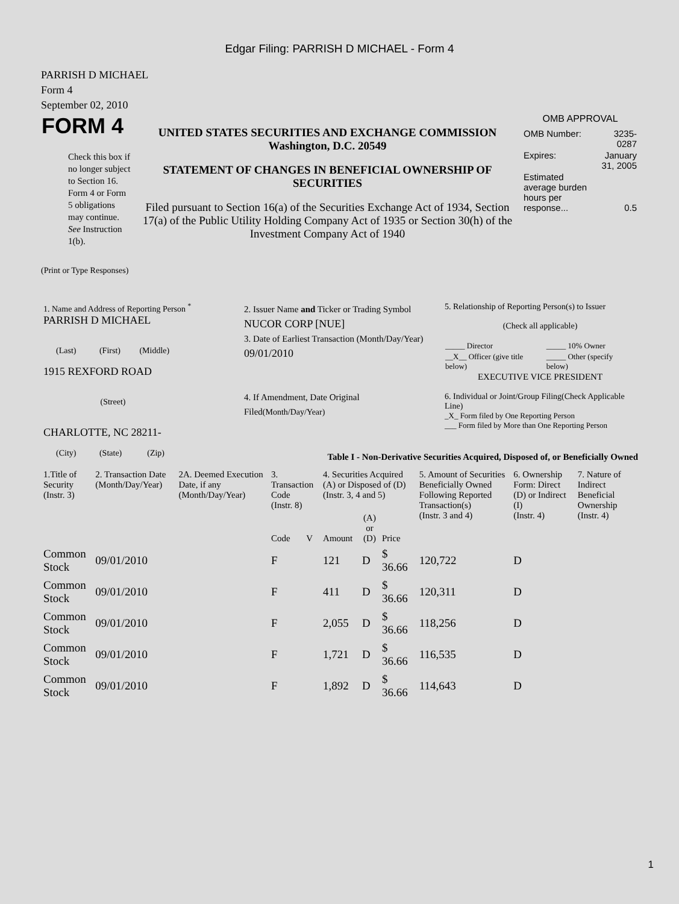Edgar Filing: PARRISH D MICHAEL - Form 4
PARRISH D MICHAEL
Form 4
September 02, 2010
| FORM 4 Check this box if no longer subject to Section 16. Form 4 or Form 5 obligations may continue. See Instruction 1(b). | UNITED STATES SECURITIES AND EXCHANGE COMMISSION Washington, D.C. 20549 STATEMENT OF CHANGES IN BENEFICIAL OWNERSHIP OF SECURITIES Filed pursuant to Section 16(a) of the Securities Exchange Act of 1934, Section 17(a) of the Public Utility Holding Company Act of 1935 or Section 30(h) of the Investment Company Act of 1940 | OMB APPROVAL / OMB Number: / 3235-0287 / / Expires: / January 31, 2005 / / Estimated average burden hours per response... / 0.5 / |
(Print or Type Responses)
| 1. Name and Address of Reporting Person <sup>*</sup> PARRISH D MICHAEL (Last) (First) (Middle) 1915 REXFORD ROAD (Street) CHARLOTTE, NC 28211- (City) (State) (Zip) | 2. Issuer Name and Ticker or Trading Symbol NUCOR CORP [NUE] 3. Date of Earliest Transaction (Month/Day/Year) 09/01/2010 4. If Amendment, Date Original Filed (Month/Day/Year) | 5. Relationship of Reporting Person(s) to Issuer (Check all applicable) / _____ Director / _____ 10% Owner / / __X__ Officer (give title below) / _____ Other (specify below) / EXECUTIVE VICE PRESIDENT 6. Individual or Joint/Group Filing(Check Applicable Line) _X_ Form filed by One Reporting Person ___ Form filed by More than One Reporting Person |
Table I - Non-Derivative Securities Acquired, Disposed of, or Beneficially Owned
| 1.Title of Security (Instr. 3) | 2. Transaction Date (Month/Day/Year) | 2A. Deemed Execution Date, if any (Month/Day/Year) | 3. Transaction Code (Instr. 8) | | 4. Securities Acquired (A) or Disposed of (D) (Instr. 3, 4 and 5) | | | 5. Amount of Securities Beneficially Owned Following Reported Transaction(s) (Instr. 3 and 4) | 6. Ownership Form: Direct (D) or Indirect (I) (Instr. 4) | 7. Nature of Indirect Beneficial Ownership (Instr. 4) |
| | | | Code | V | Amount | (A) or (D) | Price | | | |
| Common Stock | 09/01/2010 | | F | | 121 | D | $ 36.66 | 120,722 | D | |
| Common Stock | 09/01/2010 | | F | | 411 | D | $ 36.66 | 120,311 | D | |
| Common Stock | 09/01/2010 | | F | | 2,055 | D | $ 36.66 | 118,256 | D | |
| Common Stock | 09/01/2010 | | F | | 1,721 | D | $ 36.66 | 116,535 | D | |
| Common Stock | 09/01/2010 | | F | | 1,892 | D | $ 36.66 | 114,643 | D | |
1